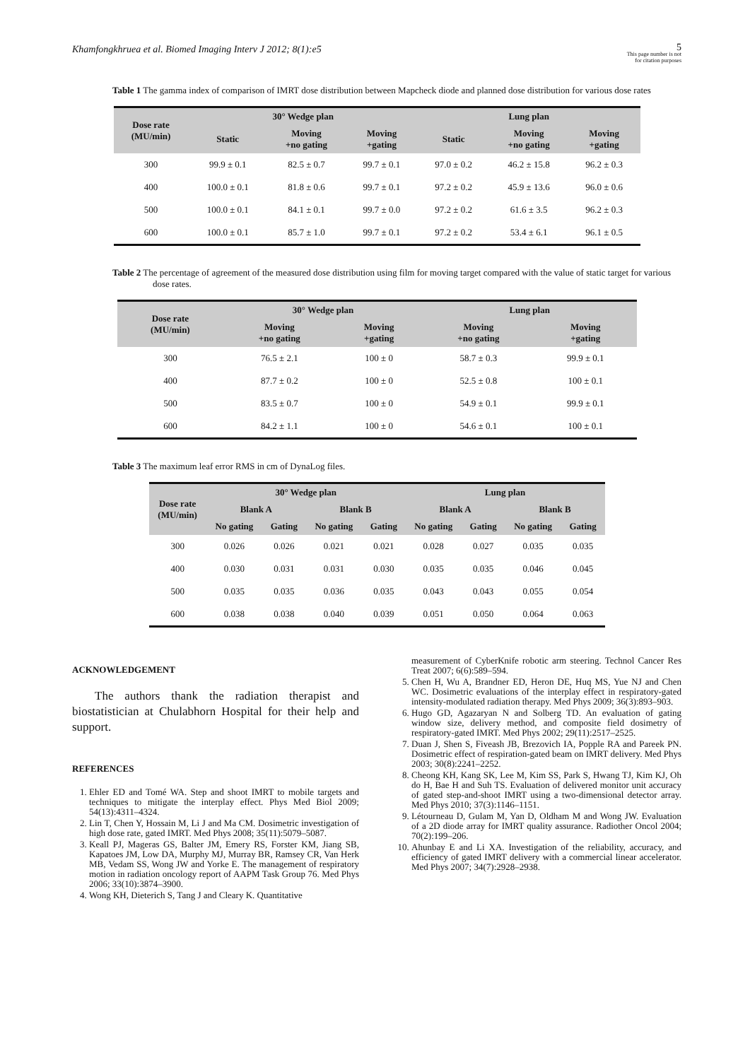Khamfongkhruea et al. Biomed Imaging Interv J 2012; 8(1):e5
5
This page number is not
for citation purposes
Table 1 The gamma index of comparison of IMRT dose distribution between Mapcheck diode and planned dose distribution for various dose rates
| Dose rate (MU/min) | 30° Wedge plan | | | Lung plan | | |
| --- | --- | --- | --- | --- | --- | --- |
| | Static | Moving +no gating | Moving +gating | Static | Moving +no gating | Moving +gating |
| 300 | 99.9 ± 0.1 | 82.5 ± 0.7 | 99.7 ± 0.1 | 97.0 ± 0.2 | 46.2 ± 15.8 | 96.2 ± 0.3 |
| 400 | 100.0 ± 0.1 | 81.8 ± 0.6 | 99.7 ± 0.1 | 97.2 ± 0.2 | 45.9 ± 13.6 | 96.0 ± 0.6 |
| 500 | 100.0 ± 0.1 | 84.1 ± 0.1 | 99.7 ± 0.0 | 97.2 ± 0.2 | 61.6 ± 3.5 | 96.2 ± 0.3 |
| 600 | 100.0 ± 0.1 | 85.7 ± 1.0 | 99.7 ± 0.1 | 97.2 ± 0.2 | 53.4 ± 6.1 | 96.1 ± 0.5 |
Table 2 The percentage of agreement of the measured dose distribution using film for moving target compared with the value of static target for various dose rates.
| Dose rate (MU/min) | 30° Wedge plan | | Lung plan | |
| --- | --- | --- | --- | --- |
| | Moving +no gating | Moving +gating | Moving +no gating | Moving +gating |
| 300 | 76.5 ± 2.1 | 100 ± 0 | 58.7 ± 0.3 | 99.9 ± 0.1 |
| 400 | 87.7 ± 0.2 | 100 ± 0 | 52.5 ± 0.8 | 100 ± 0.1 |
| 500 | 83.5 ± 0.7 | 100 ± 0 | 54.9 ± 0.1 | 99.9 ± 0.1 |
| 600 | 84.2 ± 1.1 | 100 ± 0 | 54.6 ± 0.1 | 100 ± 0.1 |
Table 3 The maximum leaf error RMS in cm of DynaLog files.
| Dose rate (MU/min) | 30° Wedge plan | | | | Lung plan | | | |
| --- | --- | --- | --- | --- | --- | --- | --- | --- |
| | Blank A | | Blank B | | Blank A | | Blank B | |
| | No gating | Gating | No gating | Gating | No gating | Gating | No gating | Gating |
| 300 | 0.026 | 0.026 | 0.021 | 0.021 | 0.028 | 0.027 | 0.035 | 0.035 |
| 400 | 0.030 | 0.031 | 0.031 | 0.030 | 0.035 | 0.035 | 0.046 | 0.045 |
| 500 | 0.035 | 0.035 | 0.036 | 0.035 | 0.043 | 0.043 | 0.055 | 0.054 |
| 600 | 0.038 | 0.038 | 0.040 | 0.039 | 0.051 | 0.050 | 0.064 | 0.063 |
ACKNOWLEDGEMENT
The authors thank the radiation therapist and biostatistician at Chulabhorn Hospital for their help and support.
REFERENCES
1. Ehler ED and Tomé WA. Step and shoot IMRT to mobile targets and techniques to mitigate the interplay effect. Phys Med Biol 2009; 54(13):4311–4324.
2. Lin T, Chen Y, Hossain M, Li J and Ma CM. Dosimetric investigation of high dose rate, gated IMRT. Med Phys 2008; 35(11):5079–5087.
3. Keall PJ, Mageras GS, Balter JM, Emery RS, Forster KM, Jiang SB, Kapatoes JM, Low DA, Murphy MJ, Murray BR, Ramsey CR, Van Herk MB, Vedam SS, Wong JW and Yorke E. The management of respiratory motion in radiation oncology report of AAPM Task Group 76. Med Phys 2006; 33(10):3874–3900.
4. Wong KH, Dieterich S, Tang J and Cleary K. Quantitative
measurement of CyberKnife robotic arm steering. Technol Cancer Res Treat 2007; 6(6):589–594.
5. Chen H, Wu A, Brandner ED, Heron DE, Huq MS, Yue NJ and Chen WC. Dosimetric evaluations of the interplay effect in respiratory-gated intensity-modulated radiation therapy. Med Phys 2009; 36(3):893–903.
6. Hugo GD, Agazaryan N and Solberg TD. An evaluation of gating window size, delivery method, and composite field dosimetry of respiratory-gated IMRT. Med Phys 2002; 29(11):2517–2525.
7. Duan J, Shen S, Fiveash JB, Brezovich IA, Popple RA and Pareek PN. Dosimetric effect of respiration-gated beam on IMRT delivery. Med Phys 2003; 30(8):2241–2252.
8. Cheong KH, Kang SK, Lee M, Kim SS, Park S, Hwang TJ, Kim KJ, Oh do H, Bae H and Suh TS. Evaluation of delivered monitor unit accuracy of gated step-and-shoot IMRT using a two-dimensional detector array. Med Phys 2010; 37(3):1146–1151.
9. Létourneau D, Gulam M, Yan D, Oldham M and Wong JW. Evaluation of a 2D diode array for IMRT quality assurance. Radiother Oncol 2004; 70(2):199–206.
10. Ahunbay E and Li XA. Investigation of the reliability, accuracy, and efficiency of gated IMRT delivery with a commercial linear accelerator. Med Phys 2007; 34(7):2928–2938.